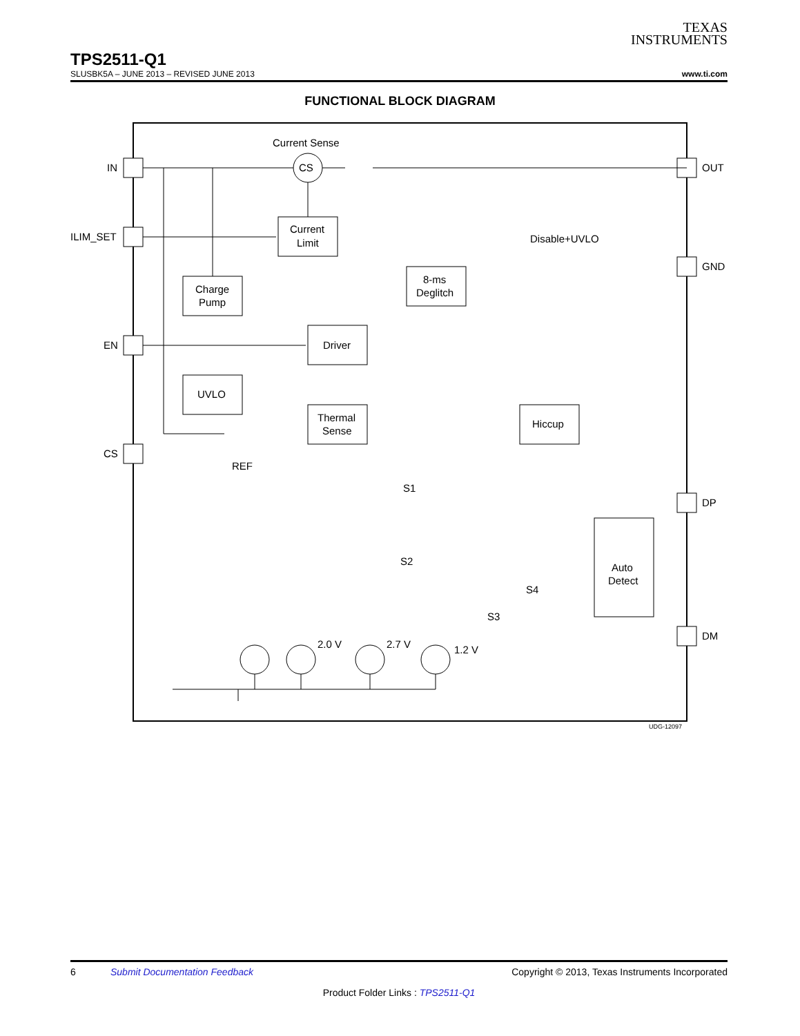TEXAS
INSTRUMENTS
TPS2511-Q1
SLUSBK5A – JUNE 2013 – REVISED JUNE 2013 www.ti.com
FUNCTIONAL BLOCK DIAGRAM
Current Sense
CS
IN
ILIM_SET
EN
CS
OUT
GND
DP
DM
Current
Limit
Charge
Pump
8-ms
Deglitch
Driver
UVLO
Thermal
Sense
Hiccup
Auto
Detect
Disable+UVLO
REF
S1
S2
S4
S3
2.0 V
2.7 V
1.2 V
UDG-12097
6 Submit Documentation Feedback Copyright © 2013, Texas Instruments Incorporated
Product Folder Links : TPS2511-Q1